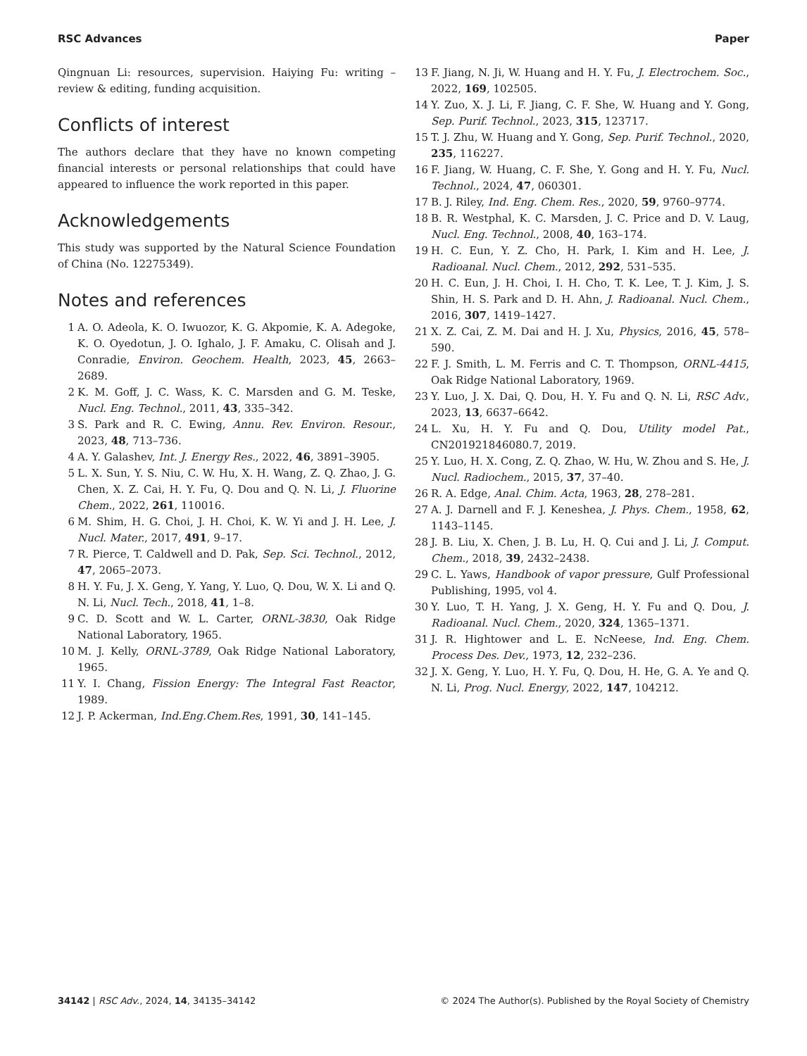RSC Advances Paper
Qingnuan Li: resources, supervision. Haiying Fu: writing – review & editing, funding acquisition.
Conflicts of interest
The authors declare that they have no known competing financial interests or personal relationships that could have appeared to influence the work reported in this paper.
Acknowledgements
This study was supported by the Natural Science Foundation of China (No. 12275349).
Notes and references
1 A. O. Adeola, K. O. Iwuozor, K. G. Akpomie, K. A. Adegoke, K. O. Oyedotun, J. O. Ighalo, J. F. Amaku, C. Olisah and J. Conradie, Environ. Geochem. Health, 2023, 45, 2663–2689.
2 K. M. Goff, J. C. Wass, K. C. Marsden and G. M. Teske, Nucl. Eng. Technol., 2011, 43, 335–342.
3 S. Park and R. C. Ewing, Annu. Rev. Environ. Resour., 2023, 48, 713–736.
4 A. Y. Galashev, Int. J. Energy Res., 2022, 46, 3891–3905.
5 L. X. Sun, Y. S. Niu, C. W. Hu, X. H. Wang, Z. Q. Zhao, J. G. Chen, X. Z. Cai, H. Y. Fu, Q. Dou and Q. N. Li, J. Fluorine Chem., 2022, 261, 110016.
6 M. Shim, H. G. Choi, J. H. Choi, K. W. Yi and J. H. Lee, J. Nucl. Mater., 2017, 491, 9–17.
7 R. Pierce, T. Caldwell and D. Pak, Sep. Sci. Technol., 2012, 47, 2065–2073.
8 H. Y. Fu, J. X. Geng, Y. Yang, Y. Luo, Q. Dou, W. X. Li and Q. N. Li, Nucl. Tech., 2018, 41, 1–8.
9 C. D. Scott and W. L. Carter, ORNL-3830, Oak Ridge National Laboratory, 1965.
10 M. J. Kelly, ORNL-3789, Oak Ridge National Laboratory, 1965.
11 Y. I. Chang, Fission Energy: The Integral Fast Reactor, 1989.
12 J. P. Ackerman, Ind.Eng.Chem.Res, 1991, 30, 141–145.
13 F. Jiang, N. Ji, W. Huang and H. Y. Fu, J. Electrochem. Soc., 2022, 169, 102505.
14 Y. Zuo, X. J. Li, F. Jiang, C. F. She, W. Huang and Y. Gong, Sep. Purif. Technol., 2023, 315, 123717.
15 T. J. Zhu, W. Huang and Y. Gong, Sep. Purif. Technol., 2020, 235, 116227.
16 F. Jiang, W. Huang, C. F. She, Y. Gong and H. Y. Fu, Nucl. Technol., 2024, 47, 060301.
17 B. J. Riley, Ind. Eng. Chem. Res., 2020, 59, 9760–9774.
18 B. R. Westphal, K. C. Marsden, J. C. Price and D. V. Laug, Nucl. Eng. Technol., 2008, 40, 163–174.
19 H. C. Eun, Y. Z. Cho, H. Park, I. Kim and H. Lee, J. Radioanal. Nucl. Chem., 2012, 292, 531–535.
20 H. C. Eun, J. H. Choi, I. H. Cho, T. K. Lee, T. J. Kim, J. S. Shin, H. S. Park and D. H. Ahn, J. Radioanal. Nucl. Chem., 2016, 307, 1419–1427.
21 X. Z. Cai, Z. M. Dai and H. J. Xu, Physics, 2016, 45, 578–590.
22 F. J. Smith, L. M. Ferris and C. T. Thompson, ORNL-4415, Oak Ridge National Laboratory, 1969.
23 Y. Luo, J. X. Dai, Q. Dou, H. Y. Fu and Q. N. Li, RSC Adv., 2023, 13, 6637–6642.
24 L. Xu, H. Y. Fu and Q. Dou, Utility model Pat., CN201921846080.7, 2019.
25 Y. Luo, H. X. Cong, Z. Q. Zhao, W. Hu, W. Zhou and S. He, J. Nucl. Radiochem., 2015, 37, 37–40.
26 R. A. Edge, Anal. Chim. Acta, 1963, 28, 278–281.
27 A. J. Darnell and F. J. Keneshea, J. Phys. Chem., 1958, 62, 1143–1145.
28 J. B. Liu, X. Chen, J. B. Lu, H. Q. Cui and J. Li, J. Comput. Chem., 2018, 39, 2432–2438.
29 C. L. Yaws, Handbook of vapor pressure, Gulf Professional Publishing, 1995, vol 4.
30 Y. Luo, T. H. Yang, J. X. Geng, H. Y. Fu and Q. Dou, J. Radioanal. Nucl. Chem., 2020, 324, 1365–1371.
31 J. R. Hightower and L. E. NcNeese, Ind. Eng. Chem. Process Des. Dev., 1973, 12, 232–236.
32 J. X. Geng, Y. Luo, H. Y. Fu, Q. Dou, H. He, G. A. Ye and Q. N. Li, Prog. Nucl. Energy, 2022, 147, 104212.
34142 | RSC Adv., 2024, 14, 34135–34142 © 2024 The Author(s). Published by the Royal Society of Chemistry